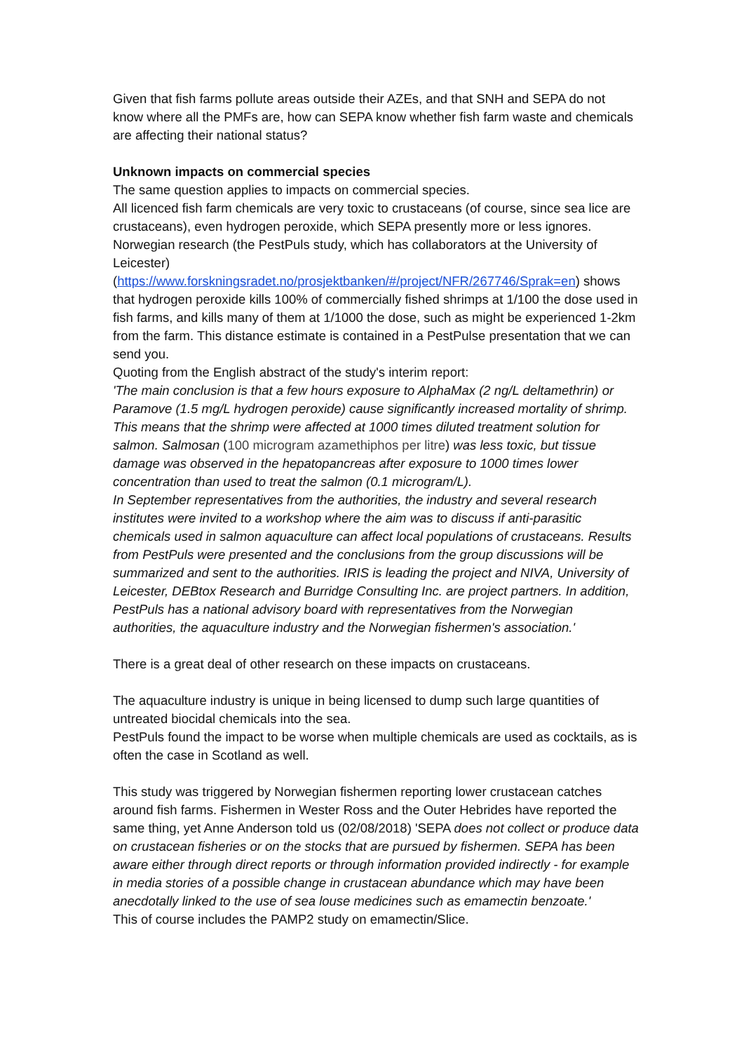Given that fish farms pollute areas outside their AZEs, and that SNH and SEPA do not know where all the PMFs are, how can SEPA know whether fish farm waste and chemicals are affecting their national status?
Unknown impacts on commercial species
The same question applies to impacts on commercial species.
All licenced fish farm chemicals are very toxic to crustaceans (of course, since sea lice are crustaceans), even hydrogen peroxide, which SEPA presently more or less ignores. Norwegian research (the PestPuls study, which has collaborators at the University of Leicester) (https://www.forskningsradet.no/prosjektbanken/#/project/NFR/267746/Sprak=en) shows that hydrogen peroxide kills 100% of commercially fished shrimps at 1/100 the dose used in fish farms, and kills many of them at 1/1000 the dose, such as might be experienced 1-2km from the farm. This distance estimate is contained in a PestPulse presentation that we can send you.
Quoting from the English abstract of the study's interim report:
'The main conclusion is that a few hours exposure to AlphaMax (2 ng/L deltamethrin) or Paramove (1.5 mg/L hydrogen peroxide) cause significantly increased mortality of shrimp. This means that the shrimp were affected at 1000 times diluted treatment solution for salmon. Salmosan (100 microgram azamethiphos per litre) was less toxic, but tissue damage was observed in the hepatopancreas after exposure to 1000 times lower concentration than used to treat the salmon (0.1 microgram/L).
In September representatives from the authorities, the industry and several research institutes were invited to a workshop where the aim was to discuss if anti-parasitic chemicals used in salmon aquaculture can affect local populations of crustaceans. Results from PestPuls were presented and the conclusions from the group discussions will be summarized and sent to the authorities. IRIS is leading the project and NIVA, University of Leicester, DEBtox Research and Burridge Consulting Inc. are project partners. In addition, PestPuls has a national advisory board with representatives from the Norwegian authorities, the aquaculture industry and the Norwegian fishermen's association.'
There is a great deal of other research on these impacts on crustaceans.
The aquaculture industry is unique in being licensed to dump such large quantities of untreated biocidal chemicals into the sea.
PestPuls found the impact to be worse when multiple chemicals are used as cocktails, as is often the case in Scotland as well.
This study was triggered by Norwegian fishermen reporting lower crustacean catches around fish farms. Fishermen in Wester Ross and the Outer Hebrides have reported the same thing, yet Anne Anderson told us (02/08/2018) 'SEPA does not collect or produce data on crustacean fisheries or on the stocks that are pursued by fishermen. SEPA has been aware either through direct reports or through information provided indirectly - for example in media stories of a possible change in crustacean abundance which may have been anecdotally linked to the use of sea louse medicines such as emamectin benzoate.'
This of course includes the PAMP2 study on emamectin/Slice.